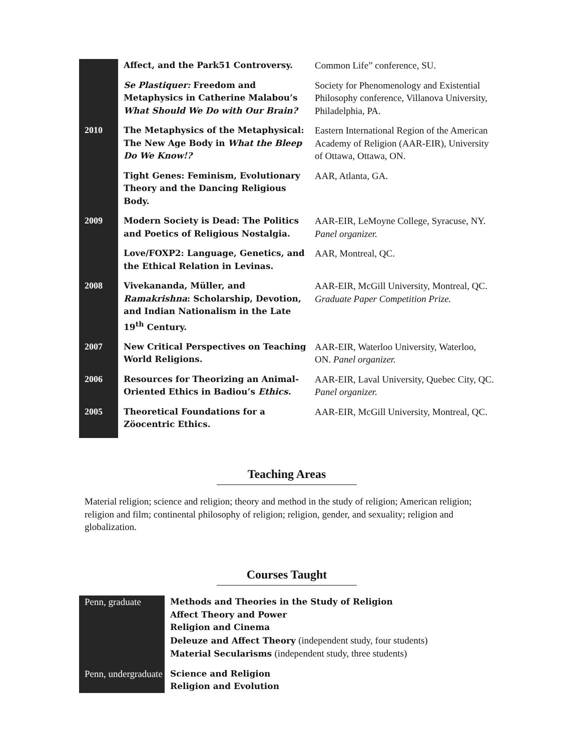| | Affect, and the Park51 Controversy. | Common Life” conference, SU. |
| | Se Plastiquer: Freedom and Metaphysics in Catherine Malabou’s What Should We Do with Our Brain? | Society for Phenomenology and Existential Philosophy conference, Villanova University, Philadelphia, PA. |
| 2010 | The Metaphysics of the Metaphysical: The New Age Body in What the Bleep Do We Know!? | Eastern International Region of the American Academy of Religion (AAR-EIR), University of Ottawa, Ottawa, ON. |
| | Tight Genes: Feminism, Evolutionary Theory and the Dancing Religious Body. | AAR, Atlanta, GA. |
| 2009 | Modern Society is Dead: The Politics and Poetics of Religious Nostalgia. | AAR-EIR, LeMoyne College, Syracuse, NY. Panel organizer. |
| | Love/FOXP2: Language, Genetics, and the Ethical Relation in Levinas. | AAR, Montreal, QC. |
| 2008 | Vivekananda, Müller, and Ramakrishna : Scholarship, Devotion, and Indian Nationalism in the Late 19<sup>th</sup> Century. | AAR-EIR, McGill University, Montreal, QC. Graduate Paper Competition Prize. |
| 2007 | New Critical Perspectives on Teaching World Religions. | AAR-EIR, Waterloo University, Waterloo, ON. Panel organizer. |
| 2006 | Resources for Theorizing an Animal-Oriented Ethics in Badiou’s Ethics. | AAR-EIR, Laval University, Quebec City, QC. Panel organizer. |
| 2005 | Theoretical Foundations for a Zöocentric Ethics. | AAR-EIR, McGill University, Montreal, QC. |
Teaching Areas
Material religion; science and religion; theory and method in the study of religion; American religion; religion and film; continental philosophy of religion; religion, gender, and sexuality; religion and globalization.
Courses Taught
| Penn, graduate | Methods and Theories in the Study of Religion Affect Theory and Power Religion and Cinema Deleuze and Affect Theory (independent study, four students) Material Secularisms (independent study, three students) |
| Penn, undergraduate | Science and Religion Religion and Evolution |